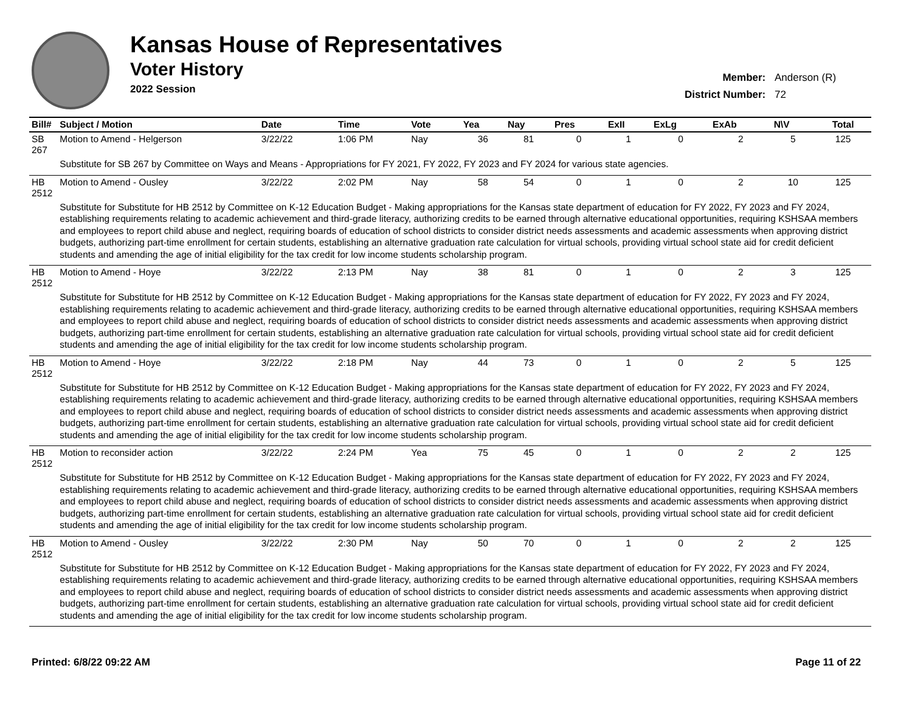Kansas House of Representatives
Voter History
2022 Session
Member: Anderson (R)
District Number: 72
| Bill# | Subject / Motion | Date | Time | Vote | Yea | Nay | Pres | ExII | ExLg | ExAb | N\V | Total |
| --- | --- | --- | --- | --- | --- | --- | --- | --- | --- | --- | --- | --- |
| SB 267 | Motion to Amend - Helgerson | 3/22/22 | 1:06 PM | Nay | 36 | 81 | 0 | 1 | 0 | 2 | 5 | 125 |
| | Substitute for SB 267 by Committee on Ways and Means - Appropriations for FY 2021, FY 2022, FY 2023 and FY 2024 for various state agencies. | | | | | | | | | | | |
| HB 2512 | Motion to Amend - Ousley | 3/22/22 | 2:02 PM | Nay | 58 | 54 | 0 | 1 | 0 | 2 | 10 | 125 |
| | Substitute for Substitute for HB 2512 by Committee on K-12 Education Budget - Making appropriations for the Kansas state department of education for FY 2022, FY 2023 and FY 2024, establishing requirements relating to academic achievement and third-grade literacy, authorizing credits to be earned through alternative educational opportunities, requiring KSHSAA members and employees to report child abuse and neglect, requiring boards of education of school districts to consider district needs assessments and academic assessments when approving district budgets, authorizing part-time enrollment for certain students, establishing an alternative graduation rate calculation for virtual schools, providing virtual school state aid for credit deficient students and amending the age of initial eligibility for the tax credit for low income students scholarship program. | | | | | | | | | | | |
| HB 2512 | Motion to Amend - Hoye | 3/22/22 | 2:13 PM | Nay | 38 | 81 | 0 | 1 | 0 | 2 | 3 | 125 |
| | Substitute for Substitute for HB 2512 by Committee on K-12 Education Budget - Making appropriations for the Kansas state department of education for FY 2022, FY 2023 and FY 2024, establishing requirements relating to academic achievement and third-grade literacy, authorizing credits to be earned through alternative educational opportunities, requiring KSHSAA members and employees to report child abuse and neglect, requiring boards of education of school districts to consider district needs assessments and academic assessments when approving district budgets, authorizing part-time enrollment for certain students, establishing an alternative graduation rate calculation for virtual schools, providing virtual school state aid for credit deficient students and amending the age of initial eligibility for the tax credit for low income students scholarship program. | | | | | | | | | | | |
| HB 2512 | Motion to Amend - Hoye | 3/22/22 | 2:18 PM | Nay | 44 | 73 | 0 | 1 | 0 | 2 | 5 | 125 |
| | Substitute for Substitute for HB 2512 by Committee on K-12 Education Budget - Making appropriations for the Kansas state department of education for FY 2022, FY 2023 and FY 2024, establishing requirements relating to academic achievement and third-grade literacy, authorizing credits to be earned through alternative educational opportunities, requiring KSHSAA members and employees to report child abuse and neglect, requiring boards of education of school districts to consider district needs assessments and academic assessments when approving district budgets, authorizing part-time enrollment for certain students, establishing an alternative graduation rate calculation for virtual schools, providing virtual school state aid for credit deficient students and amending the age of initial eligibility for the tax credit for low income students scholarship program. | | | | | | | | | | | |
| HB 2512 | Motion to reconsider action | 3/22/22 | 2:24 PM | Yea | 75 | 45 | 0 | 1 | 0 | 2 | 2 | 125 |
| | Substitute for Substitute for HB 2512 by Committee on K-12 Education Budget - Making appropriations for the Kansas state department of education for FY 2022, FY 2023 and FY 2024, establishing requirements relating to academic achievement and third-grade literacy, authorizing credits to be earned through alternative educational opportunities, requiring KSHSAA members and employees to report child abuse and neglect, requiring boards of education of school districts to consider district needs assessments and academic assessments when approving district budgets, authorizing part-time enrollment for certain students, establishing an alternative graduation rate calculation for virtual schools, providing virtual school state aid for credit deficient students and amending the age of initial eligibility for the tax credit for low income students scholarship program. | | | | | | | | | | | |
| HB 2512 | Motion to Amend - Ousley | 3/22/22 | 2:30 PM | Nay | 50 | 70 | 0 | 1 | 0 | 2 | 2 | 125 |
| | Substitute for Substitute for HB 2512 by Committee on K-12 Education Budget - Making appropriations for the Kansas state department of education for FY 2022, FY 2023 and FY 2024, establishing requirements relating to academic achievement and third-grade literacy, authorizing credits to be earned through alternative educational opportunities, requiring KSHSAA members and employees to report child abuse and neglect, requiring boards of education of school districts to consider district needs assessments and academic assessments when approving district budgets, authorizing part-time enrollment for certain students, establishing an alternative graduation rate calculation for virtual schools, providing virtual school state aid for credit deficient students and amending the age of initial eligibility for the tax credit for low income students scholarship program. | | | | | | | | | | | |
Printed: 6/8/22 09:22 AM Page 11 of 22